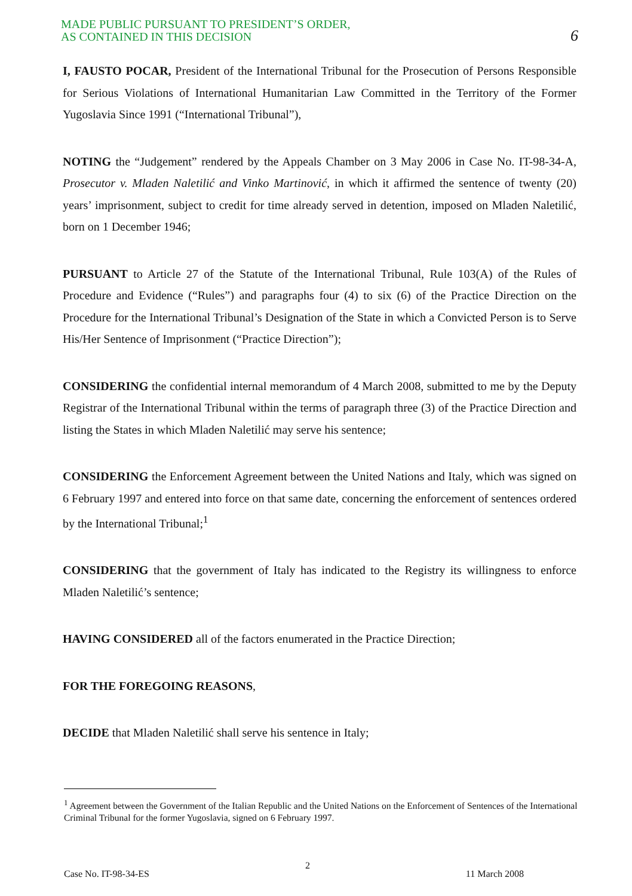MADE PUBLIC PURSUANT TO PRESIDENT’S ORDER,
AS CONTAINED IN THIS DECISION
6
I, FAUSTO POCAR, President of the International Tribunal for the Prosecution of Persons Responsible for Serious Violations of International Humanitarian Law Committed in the Territory of the Former Yugoslavia Since 1991 (“International Tribunal”),
NOTING the “Judgement” rendered by the Appeals Chamber on 3 May 2006 in Case No. IT-98-34-A, Prosecutor v. Mladen Naletilić and Vinko Martinović, in which it affirmed the sentence of twenty (20) years’ imprisonment, subject to credit for time already served in detention, imposed on Mladen Naletilić, born on 1 December 1946;
PURSUANT to Article 27 of the Statute of the International Tribunal, Rule 103(A) of the Rules of Procedure and Evidence (“Rules”) and paragraphs four (4) to six (6) of the Practice Direction on the Procedure for the International Tribunal’s Designation of the State in which a Convicted Person is to Serve His/Her Sentence of Imprisonment (“Practice Direction”);
CONSIDERING the confidential internal memorandum of 4 March 2008, submitted to me by the Deputy Registrar of the International Tribunal within the terms of paragraph three (3) of the Practice Direction and listing the States in which Mladen Naletilić may serve his sentence;
CONSIDERING the Enforcement Agreement between the United Nations and Italy, which was signed on 6 February 1997 and entered into force on that same date, concerning the enforcement of sentences ordered by the International Tribunal;<sup>1</sup>
CONSIDERING that the government of Italy has indicated to the Registry its willingness to enforce Mladen Naletilić’s sentence;
HAVING CONSIDERED all of the factors enumerated in the Practice Direction;
FOR THE FOREGOING REASONS,
DECIDE that Mladen Naletilić shall serve his sentence in Italy;
<sup>1</sup> Agreement between the Government of the Italian Republic and the United Nations on the Enforcement of Sentences of the International Criminal Tribunal for the former Yugoslavia, signed on 6 February 1997.
Case No. IT-98-34-ES 2 11 March 2008